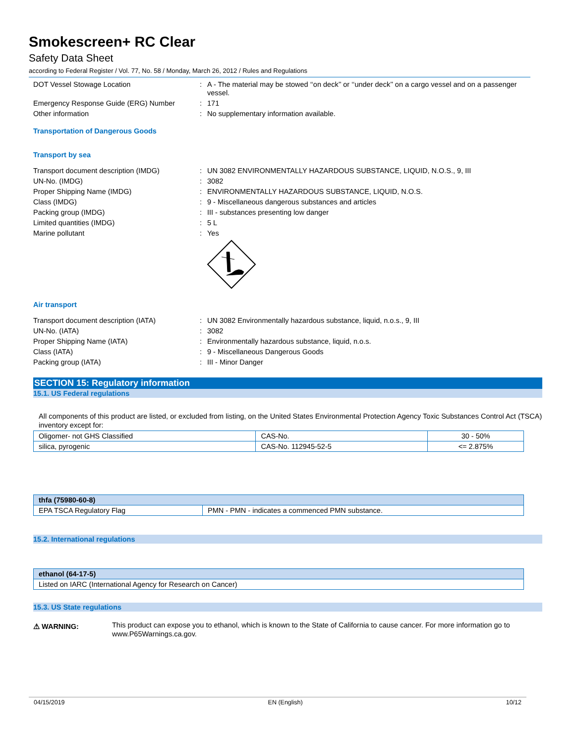Smokescreen+ RC Clear
Safety Data Sheet
according to Federal Register / Vol. 77, No. 58 / Monday, March 26, 2012 / Rules and Regulations
DOT Vessel Stowage Location : A - The material may be stowed ‘‘on deck’’ or ‘‘under deck’’ on a cargo vessel and on a passenger vessel.
Emergency Response Guide (ERG) Number : 171
Other information : No supplementary information available.
Transportation of Dangerous Goods
Transport by sea
Transport document description (IMDG) : UN 3082 ENVIRONMENTALLY HAZARDOUS SUBSTANCE, LIQUID, N.O.S., 9, III
UN-No. (IMDG) : 3082
Proper Shipping Name (IMDG) : ENVIRONMENTALLY HAZARDOUS SUBSTANCE, LIQUID, N.O.S.
Class (IMDG) : 9 - Miscellaneous dangerous substances and articles
Packing group (IMDG) : III - substances presenting low danger
Limited quantities (IMDG) : 5 L
Marine pollutant : Yes
Air transport
Transport document description (IATA) : UN 3082 Environmentally hazardous substance, liquid, n.o.s., 9, III
UN-No. (IATA) : 3082
Proper Shipping Name (IATA) : Environmentally hazardous substance, liquid, n.o.s.
Class (IATA) : 9 - Miscellaneous Dangerous Goods
Packing group (IATA) : III - Minor Danger
SECTION 15: Regulatory information
15.1. US Federal regulations
All components of this product are listed, or excluded from listing, on the United States Environmental Protection Agency Toxic Substances Control Act (TSCA) inventory except for:
| Oligomer- not GHS Classified | CAS-No. | 30 - 50% |
| silica, pyrogenic | CAS-No. 112945-52-5 | <= 2.875% |
| thfa (75980-60-8) | |
| --- | --- |
| EPA TSCA Regulatory Flag | PMN - PMN - indicates a commenced PMN substance. |
15.2. International regulations
| ethanol (64-17-5) |
| --- |
| Listed on IARC (International Agency for Research on Cancer) |
15.3. US State regulations
⚠ WARNING:
This product can expose you to ethanol, which is known to the State of California to cause cancer. For more information go to www.P65Warnings.ca.gov.
04/15/2019 EN (English) 10/12